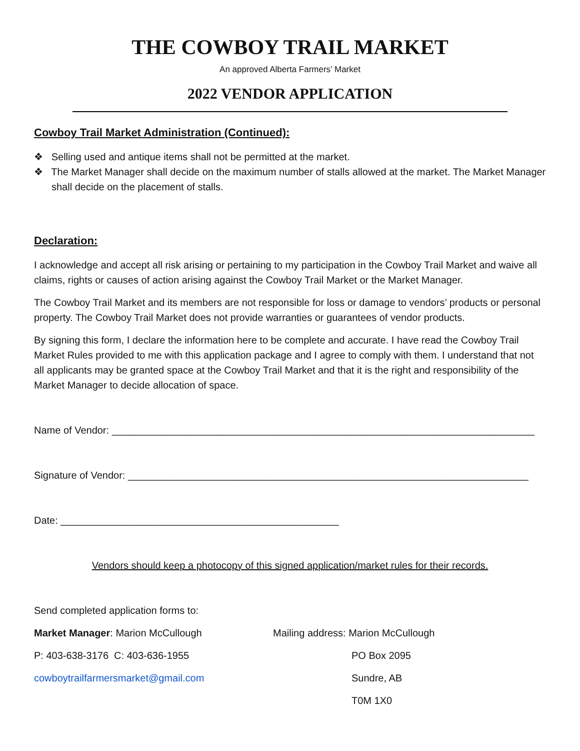THE COWBOY TRAIL MARKET
An approved Alberta Farmers’ Market
2022 VENDOR APPLICATION
Cowboy Trail Market Administration (Continued):
❖ Selling used and antique items shall not be permitted at the market.
❖ The Market Manager shall decide on the maximum number of stalls allowed at the market. The Market Manager shall decide on the placement of stalls.
Declaration:
I acknowledge and accept all risk arising or pertaining to my participation in the Cowboy Trail Market and waive all claims, rights or causes of action arising against the Cowboy Trail Market or the Market Manager.
The Cowboy Trail Market and its members are not responsible for loss or damage to vendors’ products or personal property. The Cowboy Trail Market does not provide warranties or guarantees of vendor products.
By signing this form, I declare the information here to be complete and accurate. I have read the Cowboy Trail Market Rules provided to me with this application package and I agree to comply with them. I understand that not all applicants may be granted space at the Cowboy Trail Market and that it is the right and responsibility of the Market Manager to decide allocation of space.
Name of Vendor: ____________________________________________________________________________
Signature of Vendor: ________________________________________________________________________
Date: __________________________________________________
Vendors should keep a photocopy of this signed application/market rules for their records.
Send completed application forms to:
Market Manager: Marion McCullough Mailing address: Marion McCullough
P: 403-638-3176 C: 403-636-1955 PO Box 2095
cowboytrailfarmersmarket@gmail.com Sundre, AB
T0M 1X0